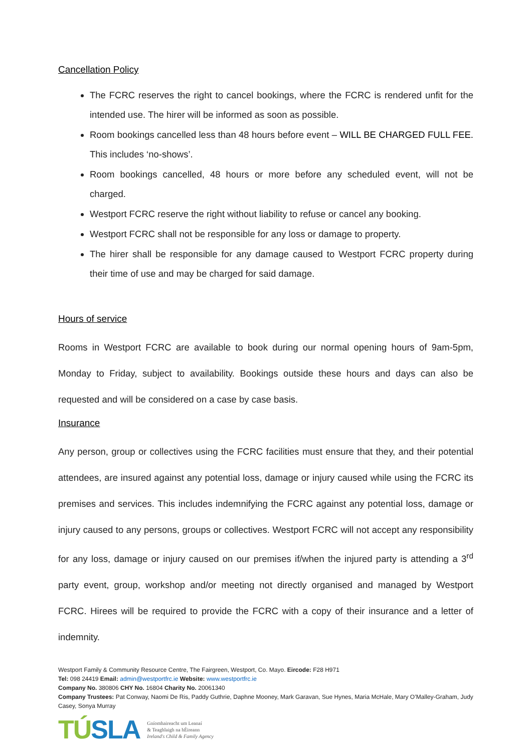Cancellation Policy
The FCRC reserves the right to cancel bookings, where the FCRC is rendered unfit for the intended use. The hirer will be informed as soon as possible.
Room bookings cancelled less than 48 hours before event – WILL BE CHARGED FULL FEE. This includes ‘no-shows’.
Room bookings cancelled, 48 hours or more before any scheduled event, will not be charged.
Westport FCRC reserve the right without liability to refuse or cancel any booking.
Westport FCRC shall not be responsible for any loss or damage to property.
The hirer shall be responsible for any damage caused to Westport FCRC property during their time of use and may be charged for said damage.
Hours of service
Rooms in Westport FCRC are available to book during our normal opening hours of 9am-5pm, Monday to Friday, subject to availability. Bookings outside these hours and days can also be requested and will be considered on a case by case basis.
Insurance
Any person, group or collectives using the FCRC facilities must ensure that they, and their potential attendees, are insured against any potential loss, damage or injury caused while using the FCRC its premises and services. This includes indemnifying the FCRC against any potential loss, damage or injury caused to any persons, groups or collectives. Westport FCRC will not accept any responsibility for any loss, damage or injury caused on our premises if/when the injured party is attending a 3<sup>rd</sup> party event, group, workshop and/or meeting not directly organised and managed by Westport FCRC. Hirees will be required to provide the FCRC with a copy of their insurance and a letter of indemnity.
Westport Family & Community Resource Centre, The Fairgreen, Westport, Co. Mayo. Eircode: F28 H971
Tel: 098 24419 Email: admin@westportfrc.ie Website: www.westportfrc.ie
Company No. 380806 CHY No. 16804 Charity No. 20061340
Company Trustees: Pat Conway, Naomi De Ris, Paddy Guthrie, Daphne Mooney, Mark Garavan, Sue Hynes, Maria McHale, Mary O’Malley-Graham, Judy Casey, Sonya Murray
TÚSLA
Gníomhaireacht um Leanaí
& Teaghlaigh na hÉireann
Ireland's Child & Family Agency